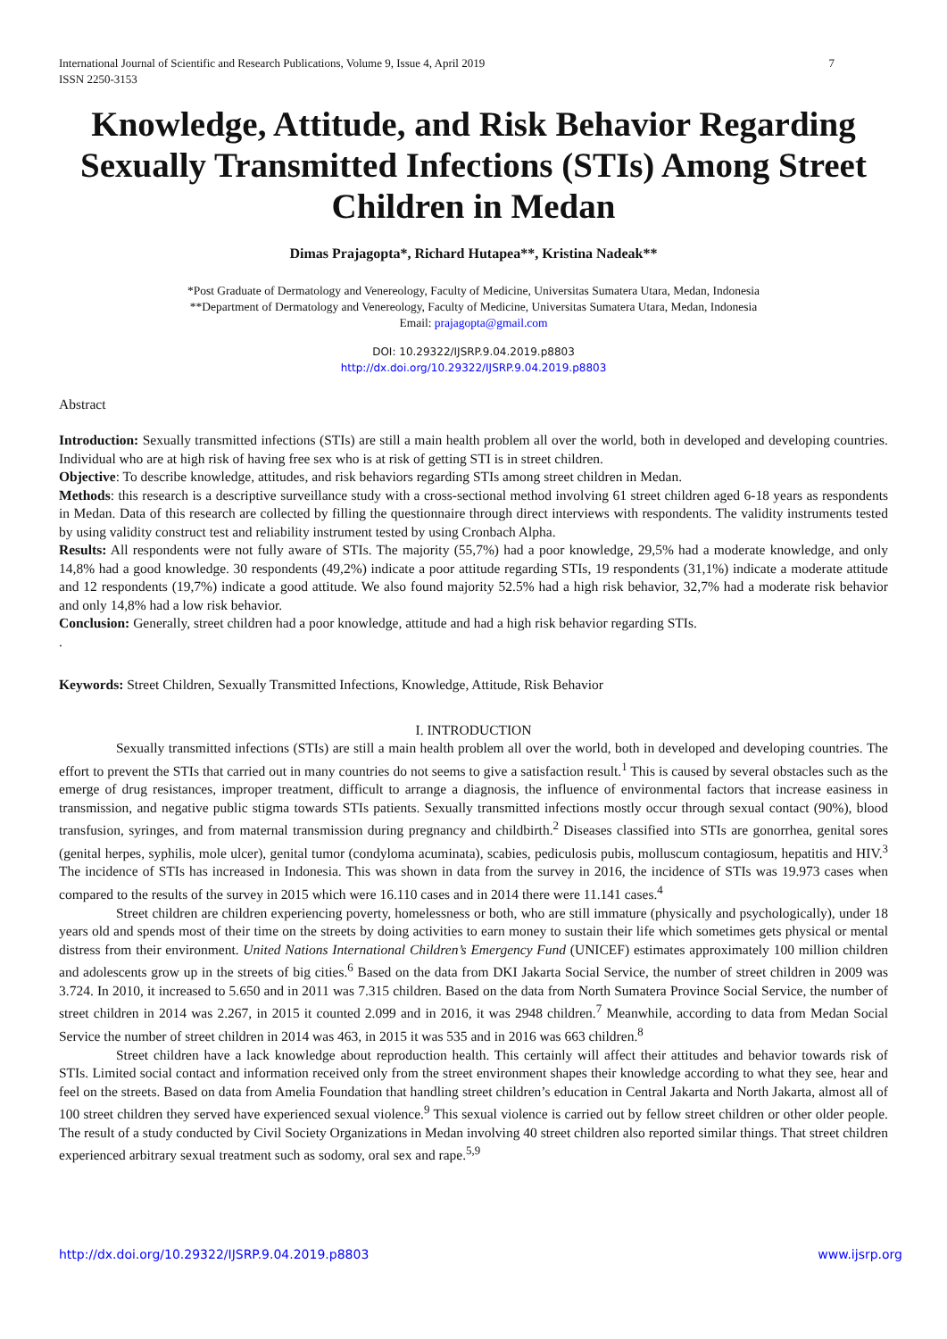International Journal of Scientific and Research Publications, Volume 9, Issue 4, April 2019
ISSN 2250-3153 7
Knowledge, Attitude, and Risk Behavior Regarding Sexually Transmitted Infections (STIs) Among Street Children in Medan
Dimas Prajagopta*, Richard Hutapea**, Kristina Nadeak**
*Post Graduate of Dermatology and Venereology, Faculty of Medicine, Universitas Sumatera Utara, Medan, Indonesia
**Department of Dermatology and Venereology, Faculty of Medicine, Universitas Sumatera Utara, Medan, Indonesia
Email: prajagopta@gmail.com
DOI: 10.29322/IJSRP.9.04.2019.p8803
http://dx.doi.org/10.29322/IJSRP.9.04.2019.p8803
Abstract
Introduction: Sexually transmitted infections (STIs) are still a main health problem all over the world, both in developed and developing countries. Individual who are at high risk of having free sex who is at risk of getting STI is in street children.
Objective: To describe knowledge, attitudes, and risk behaviors regarding STIs among street children in Medan.
Methods: this research is a descriptive surveillance study with a cross-sectional method involving 61 street children aged 6-18 years as respondents in Medan. Data of this research are collected by filling the questionnaire through direct interviews with respondents. The validity instruments tested by using validity construct test and reliability instrument tested by using Cronbach Alpha.
Results: All respondents were not fully aware of STIs. The majority (55,7%) had a poor knowledge, 29,5% had a moderate knowledge, and only 14,8% had a good knowledge. 30 respondents (49,2%) indicate a poor attitude regarding STIs, 19 respondents (31,1%) indicate a moderate attitude and 12 respondents (19,7%) indicate a good attitude. We also found majority 52.5% had a high risk behavior, 32,7% had a moderate risk behavior and only 14,8% had a low risk behavior.
Conclusion: Generally, street children had a poor knowledge, attitude and had a high risk behavior regarding STIs.
.
Keywords: Street Children, Sexually Transmitted Infections, Knowledge, Attitude, Risk Behavior
I. INTRODUCTION
Sexually transmitted infections (STIs) are still a main health problem all over the world, both in developed and developing countries. The effort to prevent the STIs that carried out in many countries do not seems to give a satisfaction result.<sup>1</sup> This is caused by several obstacles such as the emerge of drug resistances, improper treatment, difficult to arrange a diagnosis, the influence of environmental factors that increase easiness in transmission, and negative public stigma towards STIs patients. Sexually transmitted infections mostly occur through sexual contact (90%), blood transfusion, syringes, and from maternal transmission during pregnancy and childbirth.<sup>2</sup> Diseases classified into STIs are gonorrhea, genital sores (genital herpes, syphilis, mole ulcer), genital tumor (condyloma acuminata), scabies, pediculosis pubis, molluscum contagiosum, hepatitis and HIV.<sup>3</sup> The incidence of STIs has increased in Indonesia. This was shown in data from the survey in 2016, the incidence of STIs was 19.973 cases when compared to the results of the survey in 2015 which were 16.110 cases and in 2014 there were 11.141 cases.<sup>4</sup>
Street children are children experiencing poverty, homelessness or both, who are still immature (physically and psychologically), under 18 years old and spends most of their time on the streets by doing activities to earn money to sustain their life which sometimes gets physical or mental distress from their environment. United Nations International Children’s Emergency Fund (UNICEF) estimates approximately 100 million children and adolescents grow up in the streets of big cities.<sup>6</sup> Based on the data from DKI Jakarta Social Service, the number of street children in 2009 was 3.724. In 2010, it increased to 5.650 and in 2011 was 7.315 children. Based on the data from North Sumatera Province Social Service, the number of street children in 2014 was 2.267, in 2015 it counted 2.099 and in 2016, it was 2948 children.<sup>7</sup> Meanwhile, according to data from Medan Social Service the number of street children in 2014 was 463, in 2015 it was 535 and in 2016 was 663 children.<sup>8</sup>
Street children have a lack knowledge about reproduction health. This certainly will affect their attitudes and behavior towards risk of STIs. Limited social contact and information received only from the street environment shapes their knowledge according to what they see, hear and feel on the streets. Based on data from Amelia Foundation that handling street children’s education in Central Jakarta and North Jakarta, almost all of 100 street children they served have experienced sexual violence.<sup>9</sup> This sexual violence is carried out by fellow street children or other older people. The result of a study conducted by Civil Society Organizations in Medan involving 40 street children also reported similar things. That street children experienced arbitrary sexual treatment such as sodomy, oral sex and rape.<sup>5,9</sup>
http://dx.doi.org/10.29322/IJSRP.9.04.2019.p8803 www.ijsrp.org